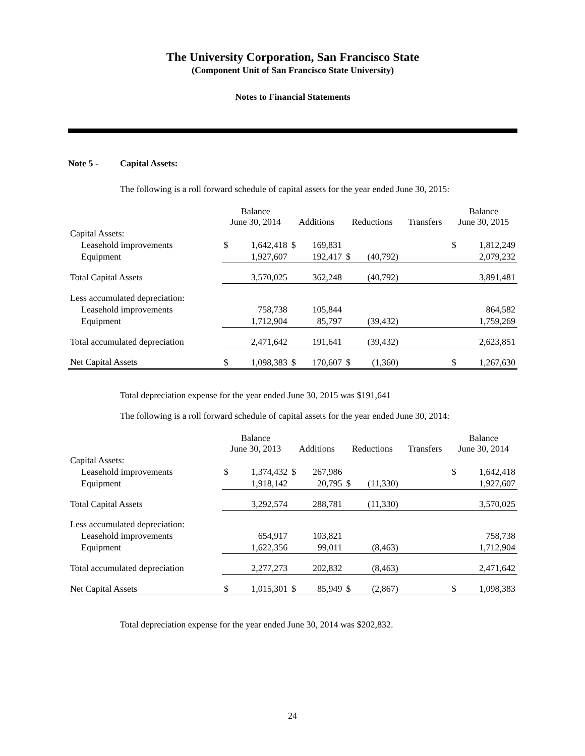The University Corporation, San Francisco State
(Component Unit of San Francisco State University)
Notes to Financial Statements
Note 5 - Capital Assets:
The following is a roll forward schedule of capital assets for the year ended June 30, 2015:
| | Balance June 30, 2014 | | Additions | | Reductions | | Transfers | Balance June 30, 2015 | |
| --- | --- | --- | --- | --- | --- | --- | --- | --- | --- |
| Capital Assets: | | | | | | | | | |
| Leasehold improvements | $ | 1,642,418 | $ | 169,831 | | | | $ | 1,812,249 |
| Equipment | | 1,927,607 | | 192,417 | $ | (40,792) | | | 2,079,232 |
| Total Capital Assets | | 3,570,025 | | 362,248 | | (40,792) | | | 3,891,481 |
| Less accumulated depreciation: | | | | | | | | | |
| Leasehold improvements | | 758,738 | | 105,844 | | | | | 864,582 |
| Equipment | | 1,712,904 | | 85,797 | | (39,432) | | | 1,759,269 |
| Total accumulated depreciation | | 2,471,642 | | 191,641 | | (39,432) | | | 2,623,851 |
| Net Capital Assets | $ | 1,098,383 | $ | 170,607 | $ | (1,360) | | $ | 1,267,630 |
Total depreciation expense for the year ended June 30, 2015 was $191,641
The following is a roll forward schedule of capital assets for the year ended June 30, 2014:
| | Balance June 30, 2013 | | Additions | | Reductions | | Transfers | Balance June 30, 2014 | |
| --- | --- | --- | --- | --- | --- | --- | --- | --- | --- |
| Capital Assets: | | | | | | | | | |
| Leasehold improvements | $ | 1,374,432 | $ | 267,986 | | | | $ | 1,642,418 |
| Equipment | | 1,918,142 | | 20,795 | $ | (11,330) | | | 1,927,607 |
| Total Capital Assets | | 3,292,574 | | 288,781 | | (11,330) | | | 3,570,025 |
| Less accumulated depreciation: | | | | | | | | | |
| Leasehold improvements | | 654,917 | | 103,821 | | | | | 758,738 |
| Equipment | | 1,622,356 | | 99,011 | | (8,463) | | | 1,712,904 |
| Total accumulated depreciation | | 2,277,273 | | 202,832 | | (8,463) | | | 2,471,642 |
| Net Capital Assets | $ | 1,015,301 | $ | 85,949 | $ | (2,867) | | $ | 1,098,383 |
Total depreciation expense for the year ended June 30, 2014 was $202,832.
24